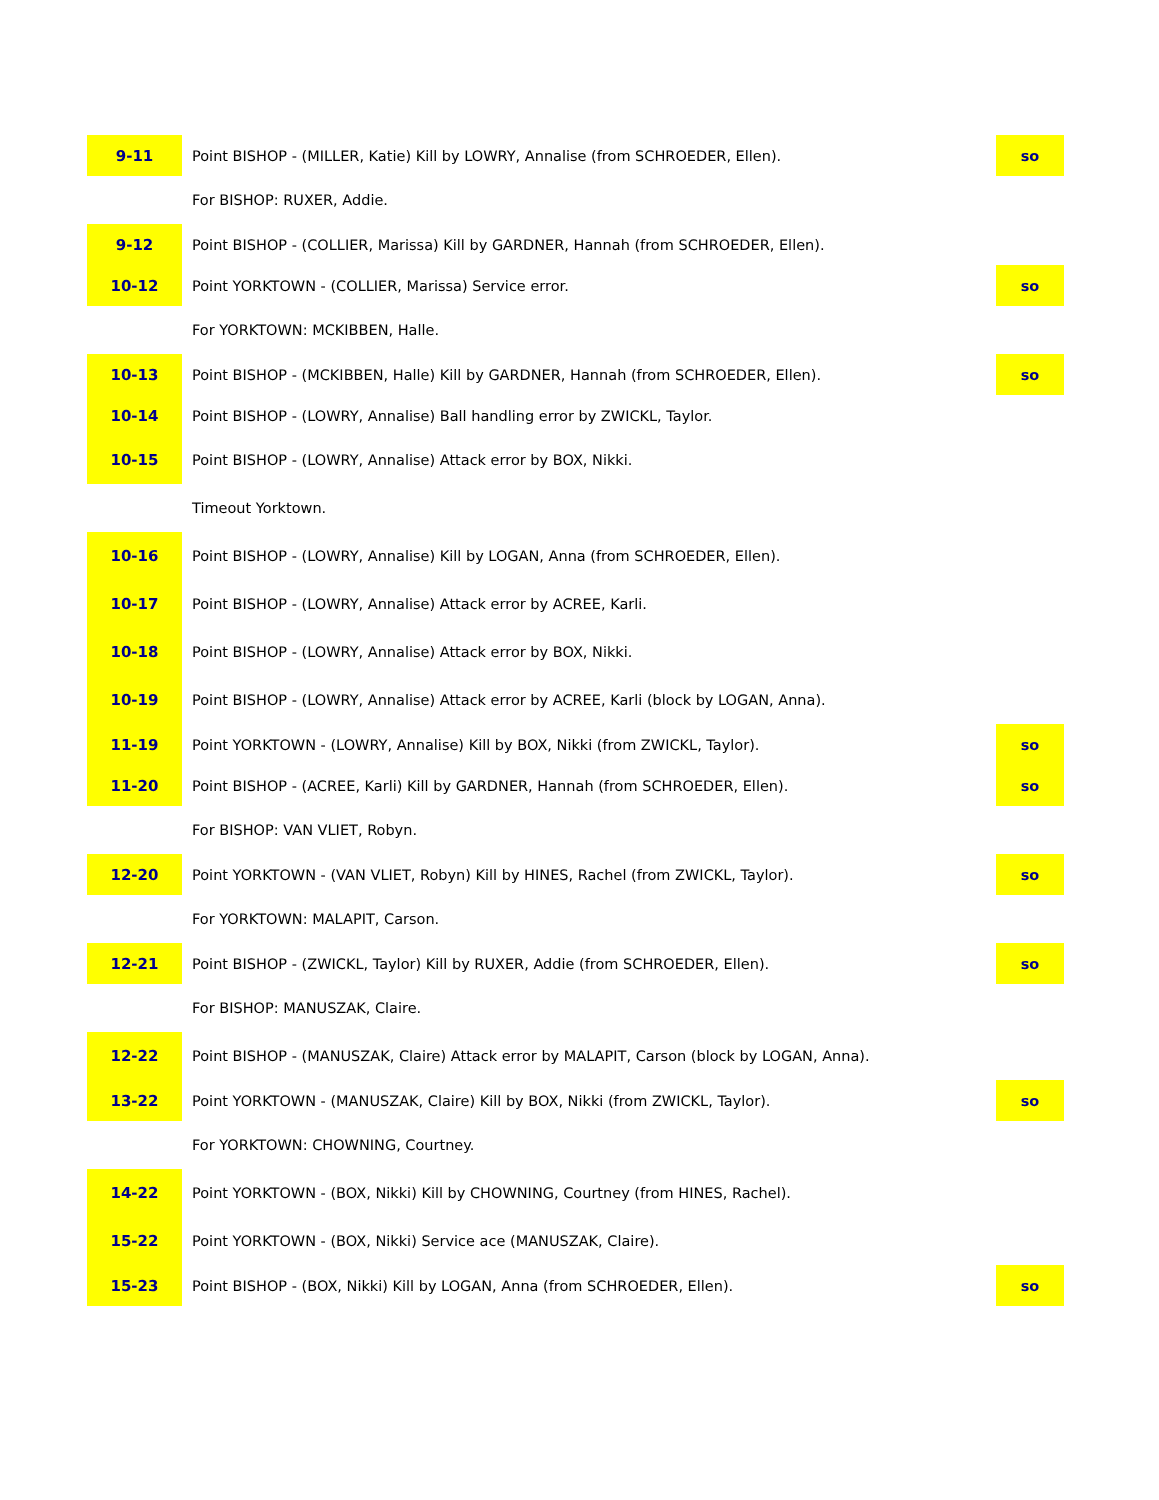| 9-11 | Point BISHOP - (MILLER, Katie) Kill by LOWRY, Annalise (from SCHROEDER, Ellen). | so |
| | For BISHOP: RUXER, Addie. | |
| 9-12 | Point BISHOP - (COLLIER, Marissa) Kill by GARDNER, Hannah (from SCHROEDER, Ellen). | |
| 10-12 | Point YORKTOWN - (COLLIER, Marissa) Service error. | so |
| | For YORKTOWN: MCKIBBEN, Halle. | |
| 10-13 | Point BISHOP - (MCKIBBEN, Halle) Kill by GARDNER, Hannah (from SCHROEDER, Ellen). | so |
| 10-14 | Point BISHOP - (LOWRY, Annalise) Ball handling error by ZWICKL, Taylor. | |
| 10-15 | Point BISHOP - (LOWRY, Annalise) Attack error by BOX, Nikki. | |
| | Timeout Yorktown. | |
| 10-16 | Point BISHOP - (LOWRY, Annalise) Kill by LOGAN, Anna (from SCHROEDER, Ellen). | |
| 10-17 | Point BISHOP - (LOWRY, Annalise) Attack error by ACREE, Karli. | |
| 10-18 | Point BISHOP - (LOWRY, Annalise) Attack error by BOX, Nikki. | |
| 10-19 | Point BISHOP - (LOWRY, Annalise) Attack error by ACREE, Karli (block by LOGAN, Anna). | |
| 11-19 | Point YORKTOWN - (LOWRY, Annalise) Kill by BOX, Nikki (from ZWICKL, Taylor). | so |
| 11-20 | Point BISHOP - (ACREE, Karli) Kill by GARDNER, Hannah (from SCHROEDER, Ellen). | so |
| | For BISHOP: VAN VLIET, Robyn. | |
| 12-20 | Point YORKTOWN - (VAN VLIET, Robyn) Kill by HINES, Rachel (from ZWICKL, Taylor). | so |
| | For YORKTOWN: MALAPIT, Carson. | |
| 12-21 | Point BISHOP - (ZWICKL, Taylor) Kill by RUXER, Addie (from SCHROEDER, Ellen). | so |
| | For BISHOP: MANUSZAK, Claire. | |
| 12-22 | Point BISHOP - (MANUSZAK, Claire) Attack error by MALAPIT, Carson (block by LOGAN, Anna). | |
| 13-22 | Point YORKTOWN - (MANUSZAK, Claire) Kill by BOX, Nikki (from ZWICKL, Taylor). | so |
| | For YORKTOWN: CHOWNING, Courtney. | |
| 14-22 | Point YORKTOWN - (BOX, Nikki) Kill by CHOWNING, Courtney (from HINES, Rachel). | |
| 15-22 | Point YORKTOWN - (BOX, Nikki) Service ace (MANUSZAK, Claire). | |
| 15-23 | Point BISHOP - (BOX, Nikki) Kill by LOGAN, Anna (from SCHROEDER, Ellen). | so |